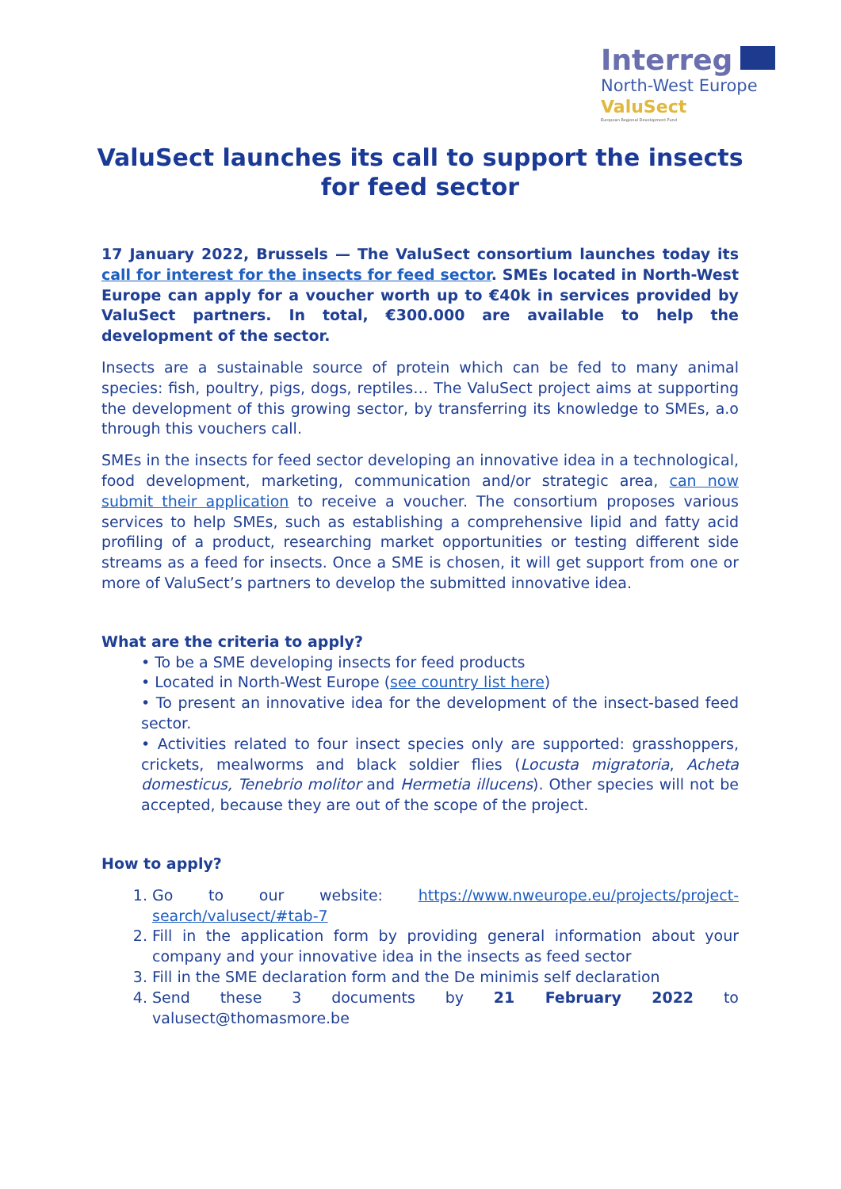Interreg
North-West Europe
ValuSect
European Regional Development Fund
ValuSect launches its call to support the insects for feed sector
17 January 2022, Brussels — The ValuSect consortium launches today its call for interest for the insects for feed sector. SMEs located in North-West Europe can apply for a voucher worth up to €40k in services provided by ValuSect partners. In total, €300.000 are available to help the development of the sector.
Insects are a sustainable source of protein which can be fed to many animal species: fish, poultry, pigs, dogs, reptiles… The ValuSect project aims at supporting the development of this growing sector, by transferring its knowledge to SMEs, a.o through this vouchers call.
SMEs in the insects for feed sector developing an innovative idea in a technological, food development, marketing, communication and/or strategic area, can now submit their application to receive a voucher. The consortium proposes various services to help SMEs, such as establishing a comprehensive lipid and fatty acid profiling of a product, researching market opportunities or testing different side streams as a feed for insects. Once a SME is chosen, it will get support from one or more of ValuSect’s partners to develop the submitted innovative idea.
What are the criteria to apply?
• To be a SME developing insects for feed products
• Located in North-West Europe (see country list here)
• To present an innovative idea for the development of the insect-based feed sector.
• Activities related to four insect species only are supported: grasshoppers, crickets, mealworms and black soldier flies (Locusta migratoria, Acheta domesticus, Tenebrio molitor and Hermetia illucens). Other species will not be accepted, because they are out of the scope of the project.
How to apply?
1. Go to our website: https://www.nweurope.eu/projects/project-search/valusect/#tab-7
2. Fill in the application form by providing general information about your company and your innovative idea in the insects as feed sector
3. Fill in the SME declaration form and the De minimis self declaration
4. Send these 3 documents by 21 February 2022 to valusect@thomasmore.be